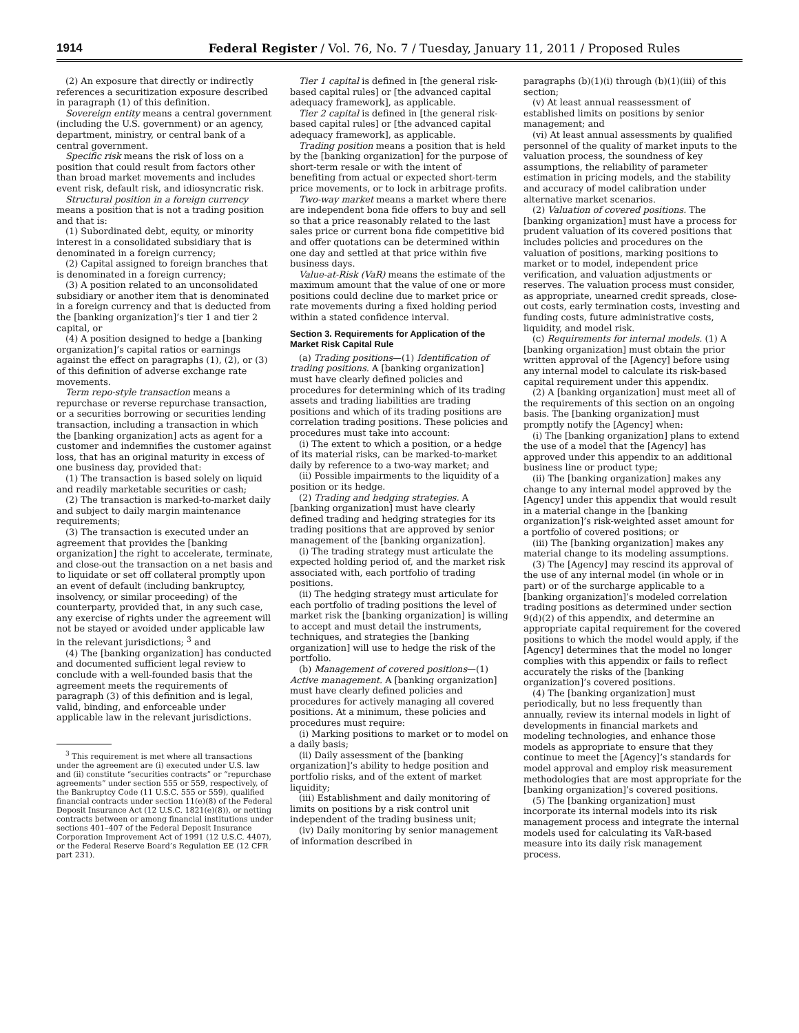1914 Federal Register / Vol. 76, No. 7 / Tuesday, January 11, 2011 / Proposed Rules
(2) An exposure that directly or indirectly references a securitization exposure described in paragraph (1) of this definition.
Sovereign entity means a central government (including the U.S. government) or an agency, department, ministry, or central bank of a central government.
Specific risk means the risk of loss on a position that could result from factors other than broad market movements and includes event risk, default risk, and idiosyncratic risk.
Structural position in a foreign currency means a position that is not a trading position and that is:
(1) Subordinated debt, equity, or minority interest in a consolidated subsidiary that is denominated in a foreign currency;
(2) Capital assigned to foreign branches that is denominated in a foreign currency;
(3) A position related to an unconsolidated subsidiary or another item that is denominated in a foreign currency and that is deducted from the [banking organization]’s tier 1 and tier 2 capital, or
(4) A position designed to hedge a [banking organization]’s capital ratios or earnings against the effect on paragraphs (1), (2), or (3) of this definition of adverse exchange rate movements.
Term repo-style transaction means a repurchase or reverse repurchase transaction, or a securities borrowing or securities lending transaction, including a transaction in which the [banking organization] acts as agent for a customer and indemnifies the customer against loss, that has an original maturity in excess of one business day, provided that:
(1) The transaction is based solely on liquid and readily marketable securities or cash;
(2) The transaction is marked-to-market daily and subject to daily margin maintenance requirements;
(3) The transaction is executed under an agreement that provides the [banking organization] the right to accelerate, terminate, and close-out the transaction on a net basis and to liquidate or set off collateral promptly upon an event of default (including bankruptcy, insolvency, or similar proceeding) of the counterparty, provided that, in any such case, any exercise of rights under the agreement will not be stayed or avoided under applicable law in the relevant jurisdictions; <sup>3</sup> and
(4) The [banking organization] has conducted and documented sufficient legal review to conclude with a well-founded basis that the agreement meets the requirements of paragraph (3) of this definition and is legal, valid, binding, and enforceable under applicable law in the relevant jurisdictions.
<sup>3</sup> This requirement is met where all transactions under the agreement are (i) executed under U.S. law and (ii) constitute “securities contracts” or “repurchase agreements” under section 555 or 559, respectively, of the Bankruptcy Code (11 U.S.C. 555 or 559), qualified financial contracts under section 11(e)(8) of the Federal Deposit Insurance Act (12 U.S.C. 1821(e)(8)), or netting contracts between or among financial institutions under sections 401–407 of the Federal Deposit Insurance Corporation Improvement Act of 1991 (12 U.S.C. 4407), or the Federal Reserve Board’s Regulation EE (12 CFR part 231).
Tier 1 capital is defined in [the general risk-based capital rules] or [the advanced capital adequacy framework], as applicable.
Tier 2 capital is defined in [the general risk-based capital rules] or [the advanced capital adequacy framework], as applicable.
Trading position means a position that is held by the [banking organization] for the purpose of short-term resale or with the intent of benefiting from actual or expected short-term price movements, or to lock in arbitrage profits.
Two-way market means a market where there are independent bona fide offers to buy and sell so that a price reasonably related to the last sales price or current bona fide competitive bid and offer quotations can be determined within one day and settled at that price within five business days.
Value-at-Risk (VaR) means the estimate of the maximum amount that the value of one or more positions could decline due to market price or rate movements during a fixed holding period within a stated confidence interval.
Section 3. Requirements for Application of the Market Risk Capital Rule
(a) Trading positions—(1) Identification of trading positions. A [banking organization] must have clearly defined policies and procedures for determining which of its trading assets and trading liabilities are trading positions and which of its trading positions are correlation trading positions. These policies and procedures must take into account:
(i) The extent to which a position, or a hedge of its material risks, can be marked-to-market daily by reference to a two-way market; and
(ii) Possible impairments to the liquidity of a position or its hedge.
(2) Trading and hedging strategies. A [banking organization] must have clearly defined trading and hedging strategies for its trading positions that are approved by senior management of the [banking organization].
(i) The trading strategy must articulate the expected holding period of, and the market risk associated with, each portfolio of trading positions.
(ii) The hedging strategy must articulate for each portfolio of trading positions the level of market risk the [banking organization] is willing to accept and must detail the instruments, techniques, and strategies the [banking organization] will use to hedge the risk of the portfolio.
(b) Management of covered positions—(1) Active management. A [banking organization] must have clearly defined policies and procedures for actively managing all covered positions. At a minimum, these policies and procedures must require:
(i) Marking positions to market or to model on a daily basis;
(ii) Daily assessment of the [banking organization]’s ability to hedge position and portfolio risks, and of the extent of market liquidity;
(iii) Establishment and daily monitoring of limits on positions by a risk control unit independent of the trading business unit;
(iv) Daily monitoring by senior management of information described in
paragraphs (b)(1)(i) through (b)(1)(iii) of this section;
(v) At least annual reassessment of established limits on positions by senior management; and
(vi) At least annual assessments by qualified personnel of the quality of market inputs to the valuation process, the soundness of key assumptions, the reliability of parameter estimation in pricing models, and the stability and accuracy of model calibration under alternative market scenarios.
(2) Valuation of covered positions. The [banking organization] must have a process for prudent valuation of its covered positions that includes policies and procedures on the valuation of positions, marking positions to market or to model, independent price verification, and valuation adjustments or reserves. The valuation process must consider, as appropriate, unearned credit spreads, close-out costs, early termination costs, investing and funding costs, future administrative costs, liquidity, and model risk.
(c) Requirements for internal models. (1) A [banking organization] must obtain the prior written approval of the [Agency] before using any internal model to calculate its risk-based capital requirement under this appendix.
(2) A [banking organization] must meet all of the requirements of this section on an ongoing basis. The [banking organization] must promptly notify the [Agency] when:
(i) The [banking organization] plans to extend the use of a model that the [Agency] has approved under this appendix to an additional business line or product type;
(ii) The [banking organization] makes any change to any internal model approved by the [Agency] under this appendix that would result in a material change in the [banking organization]’s risk-weighted asset amount for a portfolio of covered positions; or
(iii) The [banking organization] makes any material change to its modeling assumptions.
(3) The [Agency] may rescind its approval of the use of any internal model (in whole or in part) or of the surcharge applicable to a [banking organization]’s modeled correlation trading positions as determined under section 9(d)(2) of this appendix, and determine an appropriate capital requirement for the covered positions to which the model would apply, if the [Agency] determines that the model no longer complies with this appendix or fails to reflect accurately the risks of the [banking organization]’s covered positions.
(4) The [banking organization] must periodically, but no less frequently than annually, review its internal models in light of developments in financial markets and modeling technologies, and enhance those models as appropriate to ensure that they continue to meet the [Agency]’s standards for model approval and employ risk measurement methodologies that are most appropriate for the [banking organization]’s covered positions.
(5) The [banking organization] must incorporate its internal models into its risk management process and integrate the internal models used for calculating its VaR-based measure into its daily risk management process.